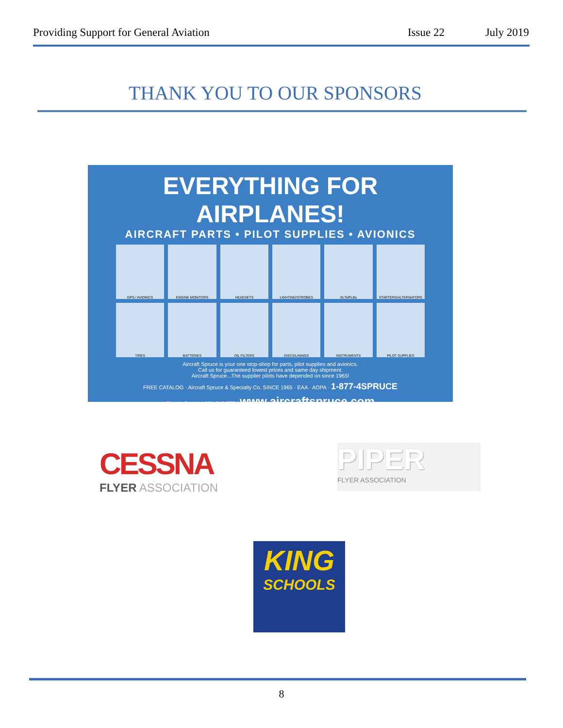Providing Support for General Aviation Issue 22 July 2019
THANK YOU TO OUR SPONSORS
EVERYTHING FOR AIRPLANES!
AIRCRAFT PARTS • PILOT SUPPLIES • AVIONICS
GPS / AVIONICS
ENGINE MONITORS
HEADSETS
LIGHTING/STROBES
ELTs/PLBs
STARTERS/ALTERNATORS
TIRES
BATTERIES
OIL FILTERS
DISCS/LININGS
INSTRUMENTS
PILOT SUPPLIES
Aircraft Spruce is your one stop-shop for parts, pilot supplies and avionics.
Call us for guaranteed lowest prices and same day shipment.
Aircraft Spruce...The supplier pilots have depended on since 1965!
FREE CATALOG · Aircraft Spruce & Specialty Co. SINCE 1965 · EAA · AOPA · 1-877-4SPRUCE
Shuttle Service: 951-549-7774 www.aircraftspruce.com
CESSNA
FLYER ASSOCIATION
PIPER
FLYER ASSOCIATION
KING
SCHOOLS
8